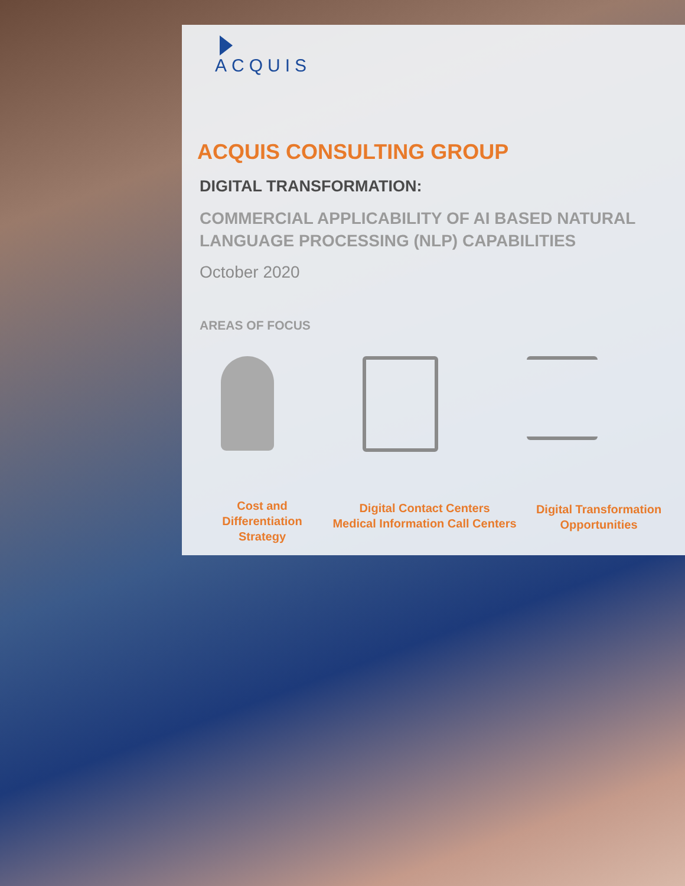ACQUIS
ACQUIS CONSULTING GROUP
DIGITAL TRANSFORMATION:
COMMERCIAL APPLICABILITY OF AI BASED NATURAL LANGUAGE PROCESSING (NLP) CAPABILITIES
October 2020
AREAS OF FOCUS
Cost and
Differentiation
Strategy
Digital Contact Centers
Medical Information Call Centers
Digital Transformation
Opportunities